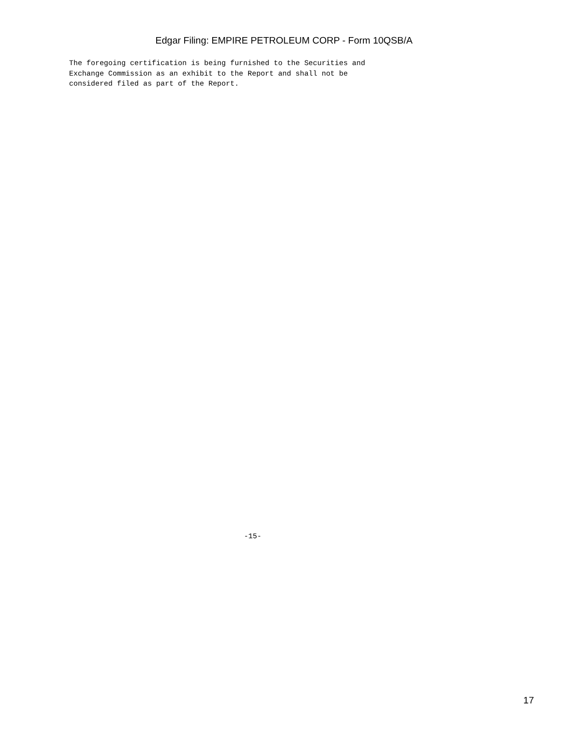Edgar Filing: EMPIRE PETROLEUM CORP - Form 10QSB/A
The foregoing certification is being furnished to the Securities and
Exchange Commission as an exhibit to the Report and shall not be
considered filed as part of the Report.
-15-
17